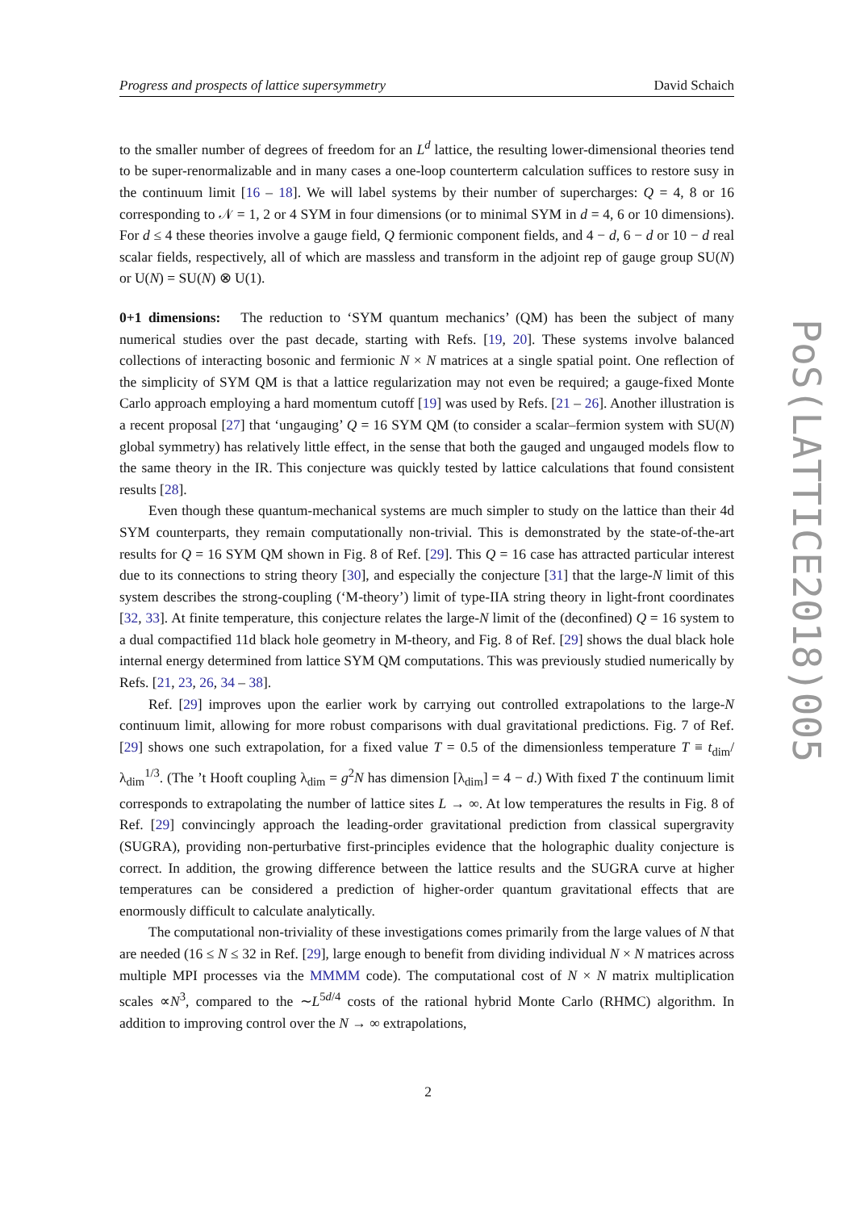Progress and prospects of lattice supersymmetry David Schaich
to the smaller number of degrees of freedom for an L<sup>d</sup> lattice, the resulting lower-dimensional theories tend to be super-renormalizable and in many cases a one-loop counterterm calculation suffices to restore susy in the continuum limit [16 – 18]. We will label systems by their number of supercharges: Q = 4, 8 or 16 corresponding to 𝒩 = 1, 2 or 4 SYM in four dimensions (or to minimal SYM in d = 4, 6 or 10 dimensions). For d ≤ 4 these theories involve a gauge field, Q fermionic component fields, and 4 − d, 6 − d or 10 − d real scalar fields, respectively, all of which are massless and transform in the adjoint rep of gauge group SU(N) or U(N) = SU(N) ⊗ U(1).
0+1 dimensions: The reduction to ‘SYM quantum mechanics’ (QM) has been the subject of many numerical studies over the past decade, starting with Refs. [19, 20]. These systems involve balanced collections of interacting bosonic and fermionic N × N matrices at a single spatial point. One reflection of the simplicity of SYM QM is that a lattice regularization may not even be required; a gauge-fixed Monte Carlo approach employing a hard momentum cutoff [19] was used by Refs. [21 – 26]. Another illustration is a recent proposal [27] that ‘ungauging’ Q = 16 SYM QM (to consider a scalar–fermion system with SU(N) global symmetry) has relatively little effect, in the sense that both the gauged and ungauged models flow to the same theory in the IR. This conjecture was quickly tested by lattice calculations that found consistent results [28].
Even though these quantum-mechanical systems are much simpler to study on the lattice than their 4d SYM counterparts, they remain computationally non-trivial. This is demonstrated by the state-of-the-art results for Q = 16 SYM QM shown in Fig. 8 of Ref. [29]. This Q = 16 case has attracted particular interest due to its connections to string theory [30], and especially the conjecture [31] that the large-N limit of this system describes the strong-coupling (‘M-theory’) limit of type-IIA string theory in light-front coordinates [32, 33]. At finite temperature, this conjecture relates the large-N limit of the (deconfined) Q = 16 system to a dual compactified 11d black hole geometry in M-theory, and Fig. 8 of Ref. [29] shows the dual black hole internal energy determined from lattice SYM QM computations. This was previously studied numerically by Refs. [21, 23, 26, 34 – 38].
Ref. [29] improves upon the earlier work by carrying out controlled extrapolations to the large-N continuum limit, allowing for more robust comparisons with dual gravitational predictions. Fig. 7 of Ref. [29] shows one such extrapolation, for a fixed value T = 0.5 of the dimensionless temperature T ≡ t<sub>dim</sub>/λ<sub>dim</sub><sup>1/3</sup>. (The ’t Hooft coupling λ<sub>dim</sub> = g<sup>2</sup>N has dimension [λ<sub>dim</sub>] = 4 − d.) With fixed T the continuum limit corresponds to extrapolating the number of lattice sites L → ∞. At low temperatures the results in Fig. 8 of Ref. [29] convincingly approach the leading-order gravitational prediction from classical supergravity (SUGRA), providing non-perturbative first-principles evidence that the holographic duality conjecture is correct. In addition, the growing difference between the lattice results and the SUGRA curve at higher temperatures can be considered a prediction of higher-order quantum gravitational effects that are enormously difficult to calculate analytically.
The computational non-triviality of these investigations comes primarily from the large values of N that are needed (16 ≤ N ≤ 32 in Ref. [29], large enough to benefit from dividing individual N × N matrices across multiple MPI processes via the MMMM code). The computational cost of N × N matrix multiplication scales ∝N<sup>3</sup>, compared to the ∼L<sup>5d/4</sup> costs of the rational hybrid Monte Carlo (RHMC) algorithm. In addition to improving control over the N → ∞ extrapolations,
PoS(LATTICE2018)005
2